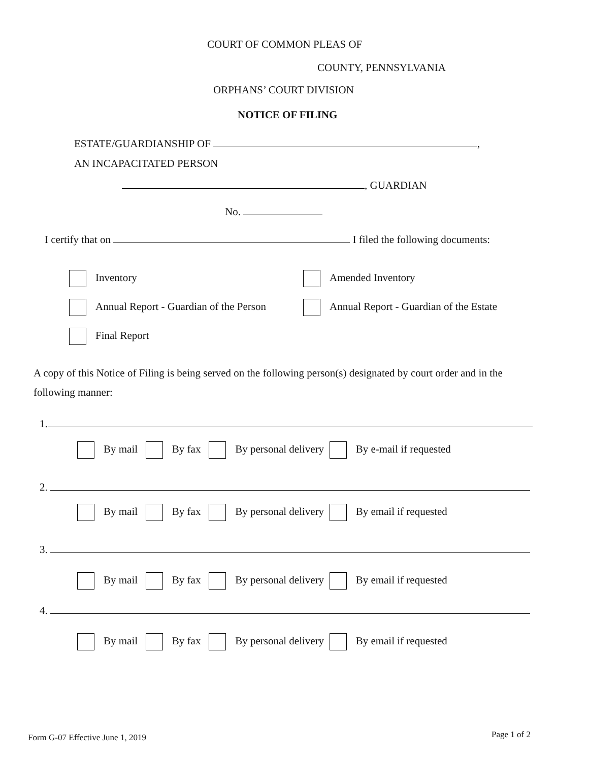COURT OF COMMON PLEAS OF
COUNTY, PENNSYLVANIA
ORPHANS’ COURT DIVISION
NOTICE OF FILING
ESTATE/GUARDIANSHIP OF ,
AN INCAPACITATED PERSON
, GUARDIAN
No.
I certify that on I filed the following documents:
Inventory Amended Inventory
Annual Report - Guardian of the Person Annual Report - Guardian of the Estate
Final Report
A copy of this Notice of Filing is being served on the following person(s) designated by court order and in the following manner:
1.
By mail By fax By personal delivery By e-mail if requested
2.
By mail By fax By personal delivery By email if requested
3.
By mail By fax By personal delivery By email if requested
4.
By mail By fax By personal delivery By email if requested
Form G-07 Effective June 1, 2019 Page 1 of 2